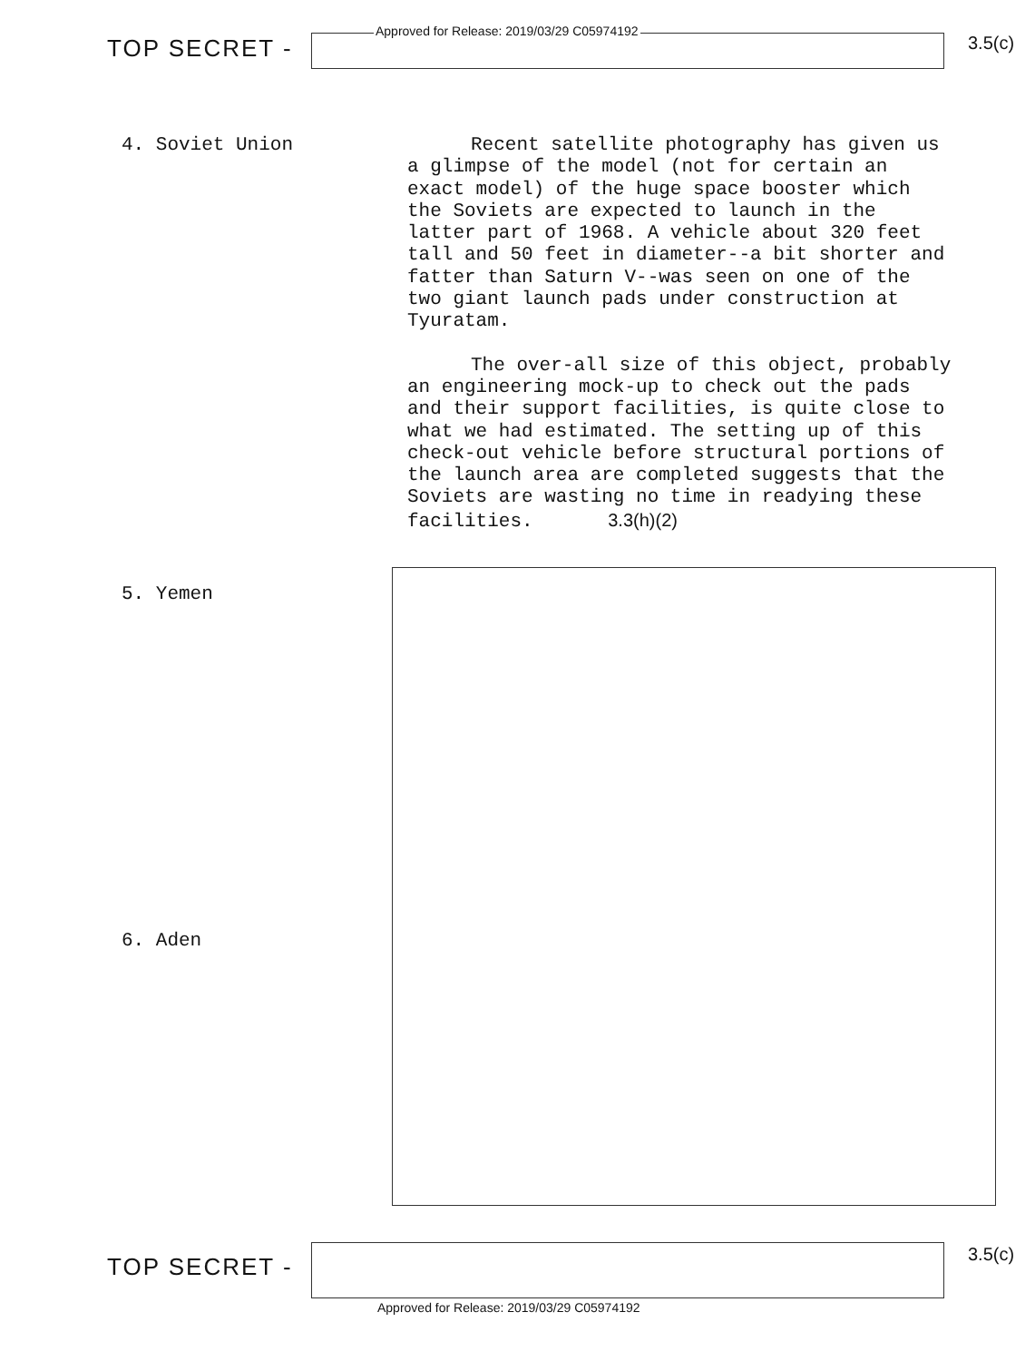TOP SECRET -
Approved for Release: 2019/03/29 C05974192
3.5(c)
4. Soviet Union Recent satellite photography has given us a glimpse of the model (not for certain an exact model) of the huge space booster which the Soviets are expected to launch in the latter part of 1968. A vehicle about 320 feet tall and 50 feet in diameter--a bit shorter and fatter than Saturn V--was seen on one of the two giant launch pads under construction at Tyuratam.
The over-all size of this object, probably an engineering mock-up to check out the pads and their support facilities, is quite close to what we had estimated. The setting up of this check-out vehicle before structural portions of the launch area are completed suggests that the Soviets are wasting no time in readying these facilities. 3.3(h)(2)
5. Yemen
6. Aden
TOP SECRET -
3.5(c)
Approved for Release: 2019/03/29 C05974192